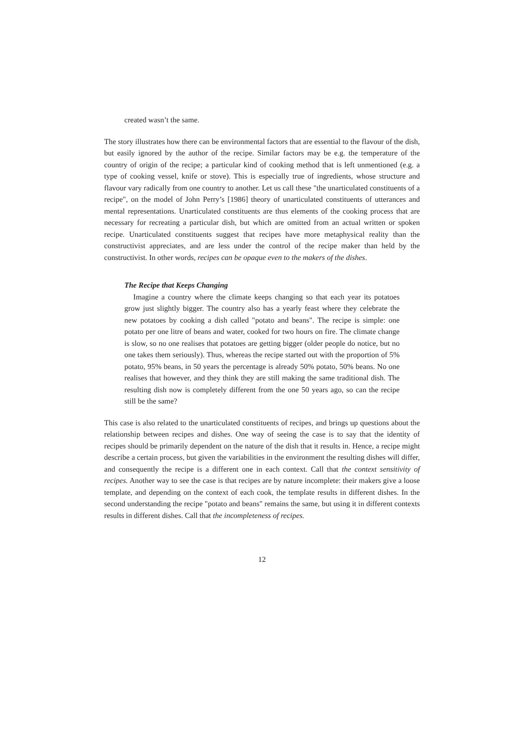created wasn’t the same.
The story illustrates how there can be environmental factors that are essential to the flavour of the dish, but easily ignored by the author of the recipe. Similar factors may be e.g. the temperature of the country of origin of the recipe; a particular kind of cooking method that is left unmentioned (e.g. a type of cooking vessel, knife or stove). This is especially true of ingredients, whose structure and flavour vary radically from one country to another. Let us call these "the unarticulated constituents of a recipe", on the model of John Perry’s [1986] theory of unarticulated constituents of utterances and mental representations. Unarticulated constituents are thus elements of the cooking process that are necessary for recreating a particular dish, but which are omitted from an actual written or spoken recipe. Unarticulated constituents suggest that recipes have more metaphysical reality than the constructivist appreciates, and are less under the control of the recipe maker than held by the constructivist. In other words, recipes can be opaque even to the makers of the dishes.
The Recipe that Keeps Changing
Imagine a country where the climate keeps changing so that each year its potatoes grow just slightly bigger. The country also has a yearly feast where they celebrate the new potatoes by cooking a dish called "potato and beans". The recipe is simple: one potato per one litre of beans and water, cooked for two hours on fire. The climate change is slow, so no one realises that potatoes are getting bigger (older people do notice, but no one takes them seriously). Thus, whereas the recipe started out with the proportion of 5% potato, 95% beans, in 50 years the percentage is already 50% potato, 50% beans. No one realises that however, and they think they are still making the same traditional dish. The resulting dish now is completely different from the one 50 years ago, so can the recipe still be the same?
This case is also related to the unarticulated constituents of recipes, and brings up questions about the relationship between recipes and dishes. One way of seeing the case is to say that the identity of recipes should be primarily dependent on the nature of the dish that it results in. Hence, a recipe might describe a certain process, but given the variabilities in the environment the resulting dishes will differ, and consequently the recipe is a different one in each context. Call that the context sensitivity of recipes. Another way to see the case is that recipes are by nature incomplete: their makers give a loose template, and depending on the context of each cook, the template results in different dishes. In the second understanding the recipe "potato and beans" remains the same, but using it in different contexts results in different dishes. Call that the incompleteness of recipes.
12